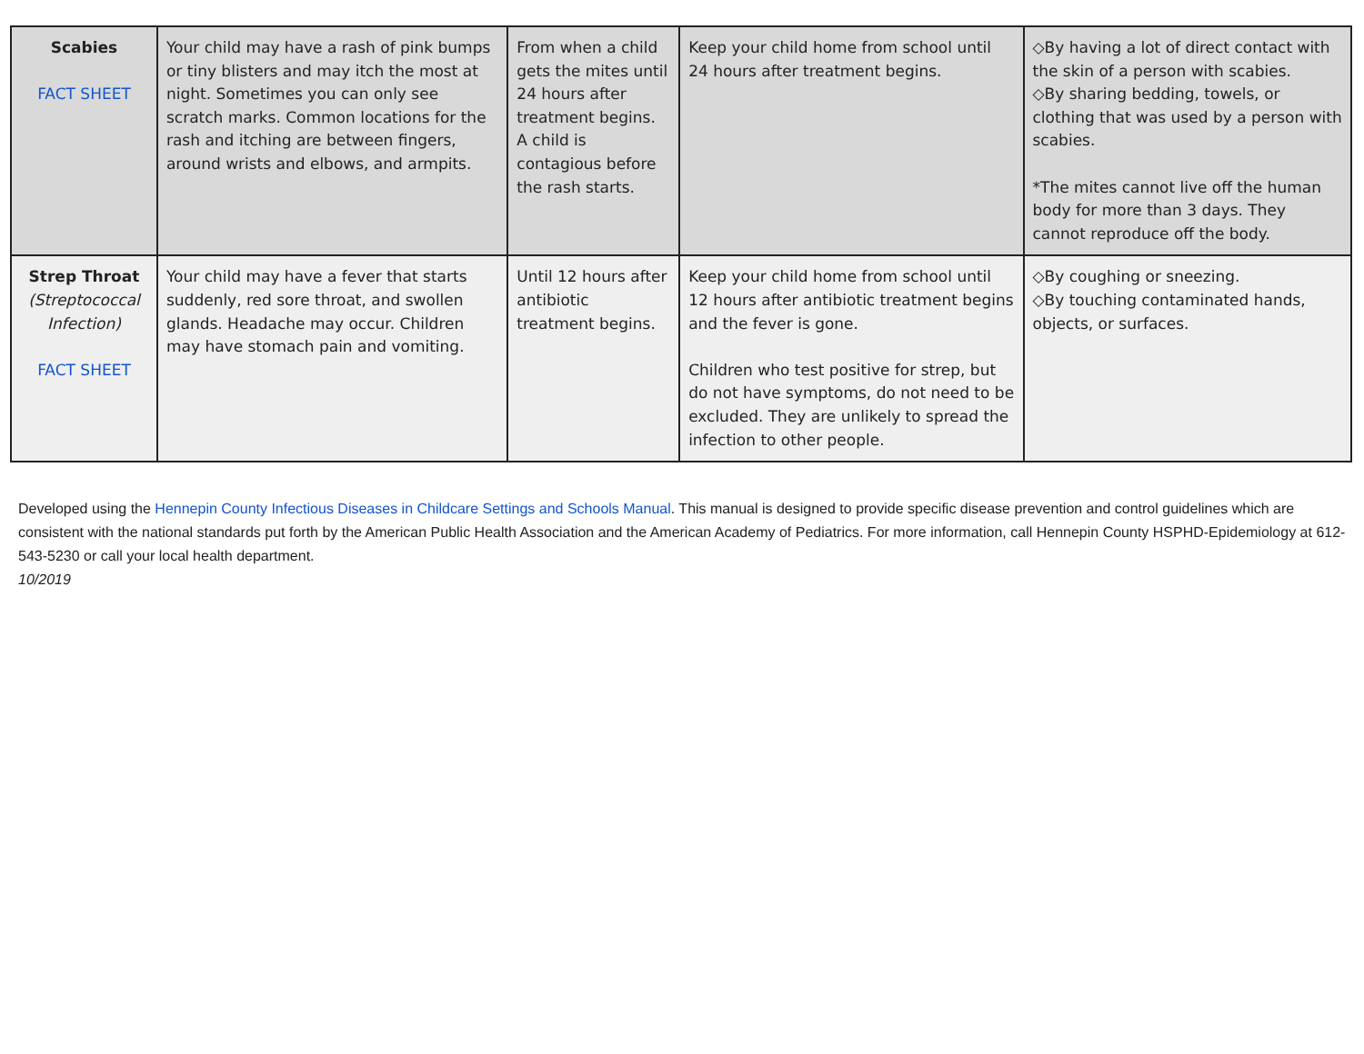| Scabies FACT SHEET | Your child may have a rash of pink bumps or tiny blisters and may itch the most at night. Sometimes you can only see scratch marks. Common locations for the rash and itching are between fingers, around wrists and elbows, and armpits. | From when a child gets the mites until 24 hours after treatment begins. A child is contagious before the rash starts. | Keep your child home from school until 24 hours after treatment begins. | ◇By having a lot of direct contact with the skin of a person with scabies. ◇By sharing bedding, towels, or clothing that was used by a person with scabies. *The mites cannot live off the human body for more than 3 days. They cannot reproduce off the body. |
| Strep Throat (Streptococcal Infection) FACT SHEET | Your child may have a fever that starts suddenly, red sore throat, and swollen glands. Headache may occur. Children may have stomach pain and vomiting. | Until 12 hours after antibiotic treatment begins. | Keep your child home from school until 12 hours after antibiotic treatment begins and the fever is gone. Children who test positive for strep, but do not have symptoms, do not need to be excluded. They are unlikely to spread the infection to other people. | ◇By coughing or sneezing. ◇By touching contaminated hands, objects, or surfaces. |
Developed using the Hennepin County Infectious Diseases in Childcare Settings and Schools Manual. This manual is designed to provide specific disease prevention and control guidelines which are consistent with the national standards put forth by the American Public Health Association and the American Academy of Pediatrics. For more information, call Hennepin County HSPHD-Epidemiology at 612-543-5230 or call your local health department.
10/2019